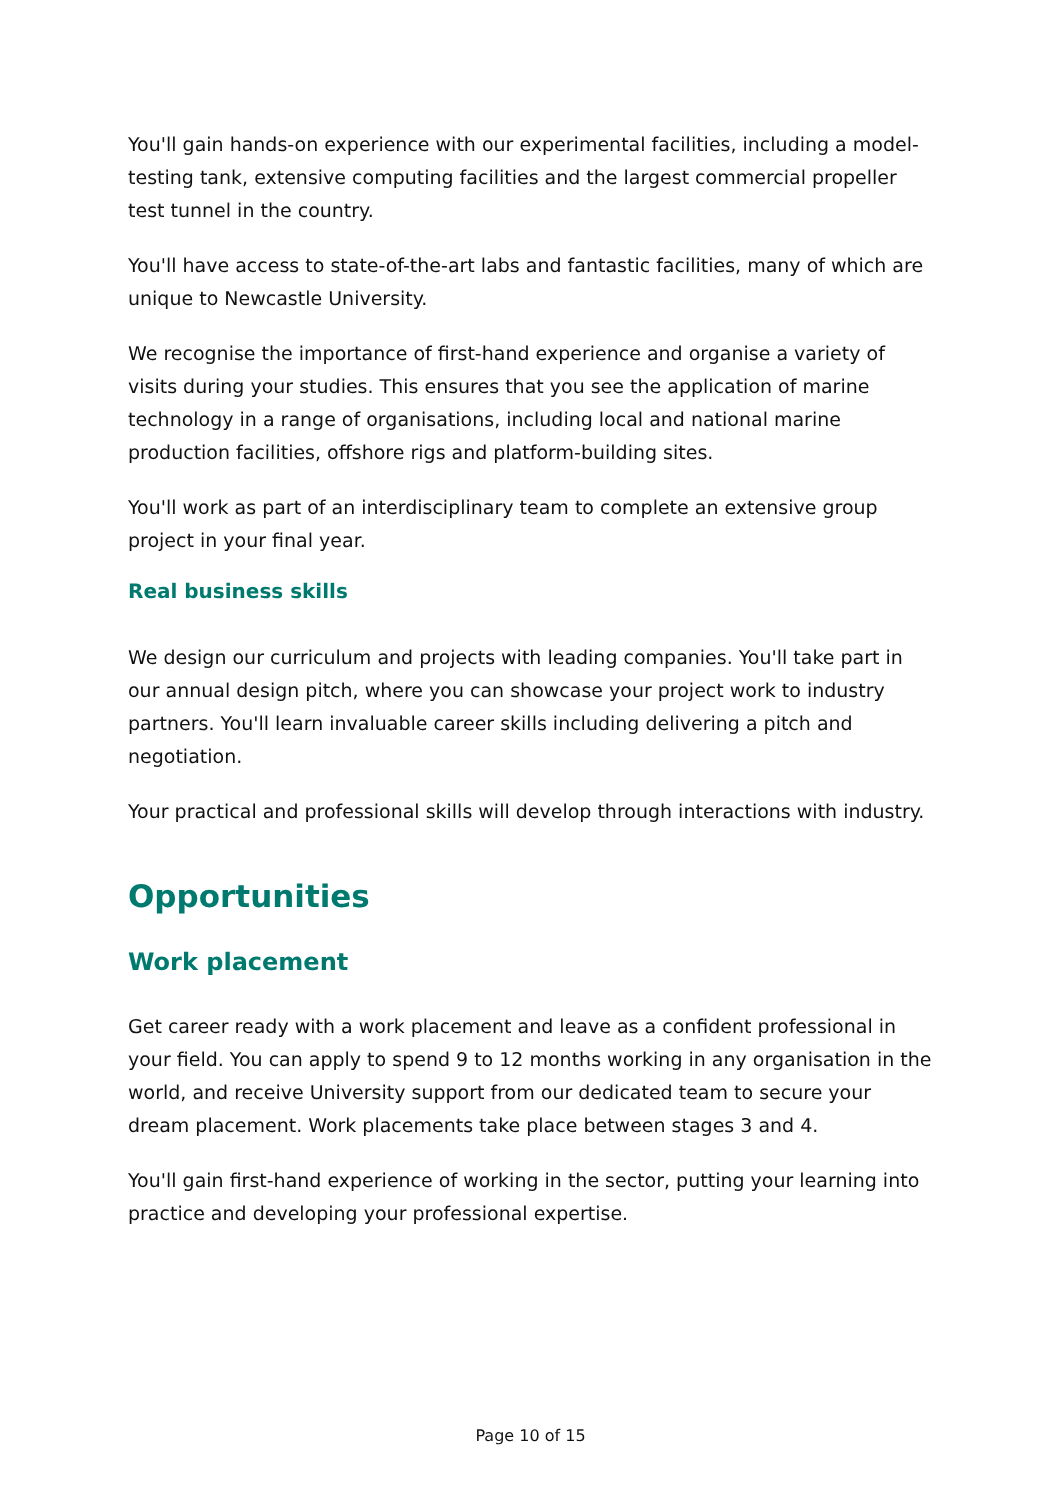You'll gain hands-on experience with our experimental facilities, including a model-testing tank, extensive computing facilities and the largest commercial propeller test tunnel in the country.
You'll have access to state-of-the-art labs and fantastic facilities, many of which are unique to Newcastle University.
We recognise the importance of first-hand experience and organise a variety of visits during your studies. This ensures that you see the application of marine technology in a range of organisations, including local and national marine production facilities, offshore rigs and platform-building sites.
You'll work as part of an interdisciplinary team to complete an extensive group project in your final year.
Real business skills
We design our curriculum and projects with leading companies. You'll take part in our annual design pitch, where you can showcase your project work to industry partners. You'll learn invaluable career skills including delivering a pitch and negotiation.
Your practical and professional skills will develop through interactions with industry.
Opportunities
Work placement
Get career ready with a work placement and leave as a confident professional in your field. You can apply to spend 9 to 12 months working in any organisation in the world, and receive University support from our dedicated team to secure your dream placement. Work placements take place between stages 3 and 4.
You'll gain first-hand experience of working in the sector, putting your learning into practice and developing your professional expertise.
Page 10 of 15